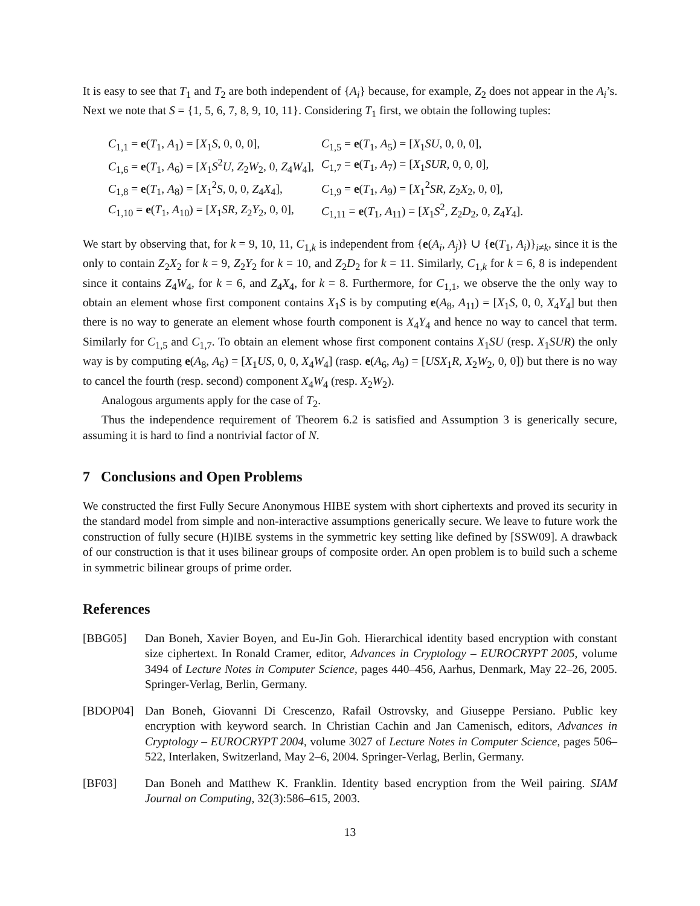It is easy to see that T<sub>1</sub> and T<sub>2</sub> are both independent of {A<sub>i</sub>} because, for example, Z<sub>2</sub> does not appear in the A<sub>i</sub>’s. Next we note that S = {1, 5, 6, 7, 8, 9, 10, 11}. Considering T<sub>1</sub> first, we obtain the following tuples:
| C<sub>1,1</sub> = e ( T<sub>1</sub>, A<sub>1</sub>) = [ X<sub>1</sub> S , 0, 0, 0], | C<sub>1,5</sub> = e ( T<sub>1</sub>, A<sub>5</sub>) = [ X<sub>1</sub> SU , 0, 0, 0], |
| C<sub>1,6</sub> = e ( T<sub>1</sub>, A<sub>6</sub>) = [ X<sub>1</sub> S<sup>2</sup> U , Z<sub>2</sub> W<sub>2</sub>, 0, Z<sub>4</sub> W<sub>4</sub>], | C<sub>1,7</sub> = e ( T<sub>1</sub>, A<sub>7</sub>) = [ X<sub>1</sub> SUR , 0, 0, 0], |
| C<sub>1,8</sub> = e ( T<sub>1</sub>, A<sub>8</sub>) = [ X<sub>1</sub><sup>2</sup> S , 0, 0, Z<sub>4</sub> X<sub>4</sub>], | C<sub>1,9</sub> = e ( T<sub>1</sub>, A<sub>9</sub>) = [ X<sub>1</sub><sup>2</sup> SR , Z<sub>2</sub> X<sub>2</sub>, 0, 0], |
| C<sub>1,10</sub> = e ( T<sub>1</sub>, A<sub>10</sub>) = [ X<sub>1</sub> SR , Z<sub>2</sub> Y<sub>2</sub>, 0, 0], | C<sub>1,11</sub> = e ( T<sub>1</sub>, A<sub>11</sub>) = [ X<sub>1</sub> S<sup>2</sup>, Z<sub>2</sub> D<sub>2</sub>, 0, Z<sub>4</sub> Y<sub>4</sub>]. |
We start by observing that, for k = 9, 10, 11, C<sub>1,k</sub> is independent from {e(A<sub>i</sub>, A<sub>j</sub>)} ∪ {e(T<sub>1</sub>, A<sub>i</sub>)}<sub>i≠k</sub>, since it is the only to contain Z<sub>2</sub>X<sub>2</sub> for k = 9, Z<sub>2</sub>Y<sub>2</sub> for k = 10, and Z<sub>2</sub>D<sub>2</sub> for k = 11. Similarly, C<sub>1,k</sub> for k = 6, 8 is independent since it contains Z<sub>4</sub>W<sub>4</sub>, for k = 6, and Z<sub>4</sub>X<sub>4</sub>, for k = 8. Furthermore, for C<sub>1,1</sub>, we observe the the only way to obtain an element whose first component contains X<sub>1</sub>S is by computing e(A<sub>8</sub>, A<sub>11</sub>) = [X<sub>1</sub>S, 0, 0, X<sub>4</sub>Y<sub>4</sub>] but then there is no way to generate an element whose fourth component is X<sub>4</sub>Y<sub>4</sub> and hence no way to cancel that term. Similarly for C<sub>1,5</sub> and C<sub>1,7</sub>. To obtain an element whose first component contains X<sub>1</sub>SU (resp. X<sub>1</sub>SUR) the only way is by computing e(A<sub>8</sub>, A<sub>6</sub>) = [X<sub>1</sub>US, 0, 0, X<sub>4</sub>W<sub>4</sub>] (rasp. e(A<sub>6</sub>, A<sub>9</sub>) = [USX<sub>1</sub>R, X<sub>2</sub>W<sub>2</sub>, 0, 0]) but there is no way to cancel the fourth (resp. second) component X<sub>4</sub>W<sub>4</sub> (resp. X<sub>2</sub>W<sub>2</sub>).
Analogous arguments apply for the case of T<sub>2</sub>.
Thus the independence requirement of Theorem 6.2 is satisfied and Assumption 3 is generically secure, assuming it is hard to find a nontrivial factor of N.
7 Conclusions and Open Problems
We constructed the first Fully Secure Anonymous HIBE system with short ciphertexts and proved its security in the standard model from simple and non-interactive assumptions generically secure. We leave to future work the construction of fully secure (H)IBE systems in the symmetric key setting like defined by [SSW09]. A drawback of our construction is that it uses bilinear groups of composite order. An open problem is to build such a scheme in symmetric bilinear groups of prime order.
References
[BBG05] Dan Boneh, Xavier Boyen, and Eu-Jin Goh. Hierarchical identity based encryption with constant size ciphertext. In Ronald Cramer, editor, Advances in Cryptology – EUROCRYPT 2005, volume 3494 of Lecture Notes in Computer Science, pages 440–456, Aarhus, Denmark, May 22–26, 2005. Springer-Verlag, Berlin, Germany.
[BDOP04] Dan Boneh, Giovanni Di Crescenzo, Rafail Ostrovsky, and Giuseppe Persiano. Public key encryption with keyword search. In Christian Cachin and Jan Camenisch, editors, Advances in Cryptology – EUROCRYPT 2004, volume 3027 of Lecture Notes in Computer Science, pages 506–522, Interlaken, Switzerland, May 2–6, 2004. Springer-Verlag, Berlin, Germany.
[BF03] Dan Boneh and Matthew K. Franklin. Identity based encryption from the Weil pairing. SIAM Journal on Computing, 32(3):586–615, 2003.
13